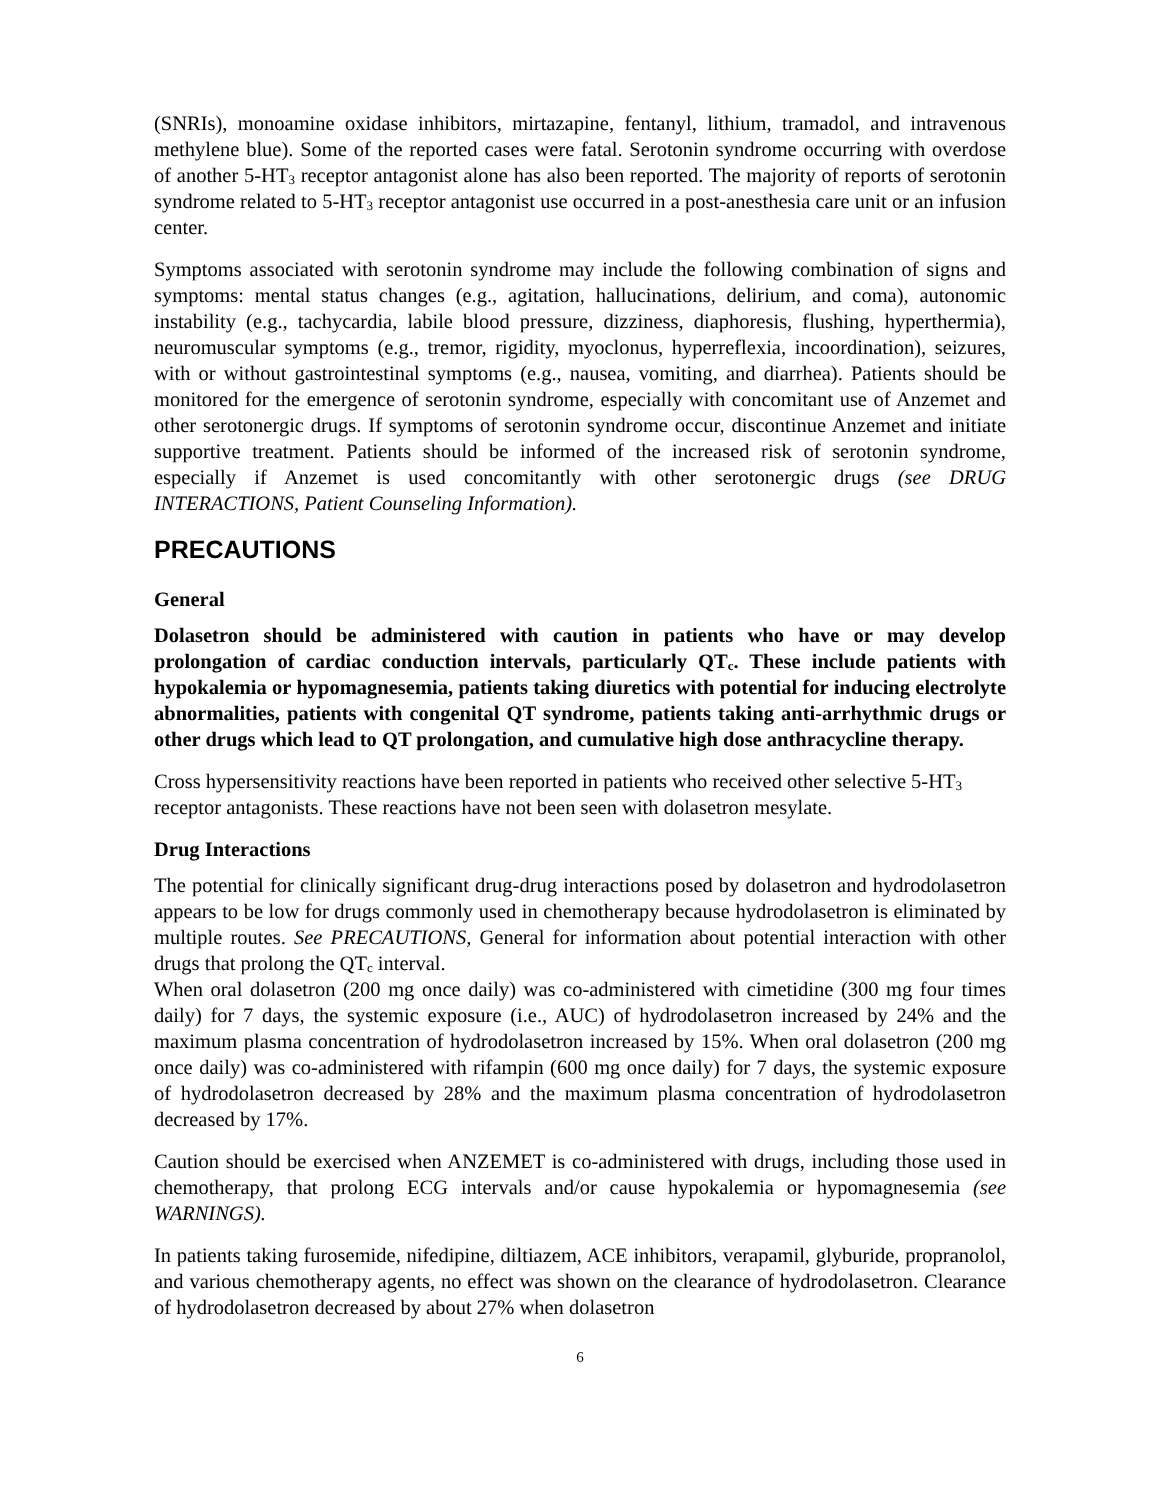(SNRIs), monoamine oxidase inhibitors, mirtazapine, fentanyl, lithium, tramadol, and intravenous methylene blue). Some of the reported cases were fatal. Serotonin syndrome occurring with overdose of another 5-HT<sub>3</sub> receptor antagonist alone has also been reported. The majority of reports of serotonin syndrome related to 5-HT<sub>3</sub> receptor antagonist use occurred in a post-anesthesia care unit or an infusion center.
Symptoms associated with serotonin syndrome may include the following combination of signs and symptoms: mental status changes (e.g., agitation, hallucinations, delirium, and coma), autonomic instability (e.g., tachycardia, labile blood pressure, dizziness, diaphoresis, flushing, hyperthermia), neuromuscular symptoms (e.g., tremor, rigidity, myoclonus, hyperreflexia, incoordination), seizures, with or without gastrointestinal symptoms (e.g., nausea, vomiting, and diarrhea). Patients should be monitored for the emergence of serotonin syndrome, especially with concomitant use of Anzemet and other serotonergic drugs. If symptoms of serotonin syndrome occur, discontinue Anzemet and initiate supportive treatment. Patients should be informed of the increased risk of serotonin syndrome, especially if Anzemet is used concomitantly with other serotonergic drugs (see DRUG INTERACTIONS, Patient Counseling Information).
PRECAUTIONS
General
Dolasetron should be administered with caution in patients who have or may develop prolongation of cardiac conduction intervals, particularly QT<sub>c</sub>. These include patients with hypokalemia or hypomagnesemia, patients taking diuretics with potential for inducing electrolyte abnormalities, patients with congenital QT syndrome, patients taking anti-arrhythmic drugs or other drugs which lead to QT prolongation, and cumulative high dose anthracycline therapy.
Cross hypersensitivity reactions have been reported in patients who received other selective 5-HT<sub>3</sub> receptor antagonists. These reactions have not been seen with dolasetron mesylate.
Drug Interactions
The potential for clinically significant drug-drug interactions posed by dolasetron and hydrodolasetron appears to be low for drugs commonly used in chemotherapy because hydrodolasetron is eliminated by multiple routes. See PRECAUTIONS, General for information about potential interaction with other drugs that prolong the QT<sub>c</sub> interval.
When oral dolasetron (200 mg once daily) was co-administered with cimetidine (300 mg four times daily) for 7 days, the systemic exposure (i.e., AUC) of hydrodolasetron increased by 24% and the maximum plasma concentration of hydrodolasetron increased by 15%. When oral dolasetron (200 mg once daily) was co-administered with rifampin (600 mg once daily) for 7 days, the systemic exposure of hydrodolasetron decreased by 28% and the maximum plasma concentration of hydrodolasetron decreased by 17%.
Caution should be exercised when ANZEMET is co-administered with drugs, including those used in chemotherapy, that prolong ECG intervals and/or cause hypokalemia or hypomagnesemia (see WARNINGS).
In patients taking furosemide, nifedipine, diltiazem, ACE inhibitors, verapamil, glyburide, propranolol, and various chemotherapy agents, no effect was shown on the clearance of hydrodolasetron. Clearance of hydrodolasetron decreased by about 27% when dolasetron
6